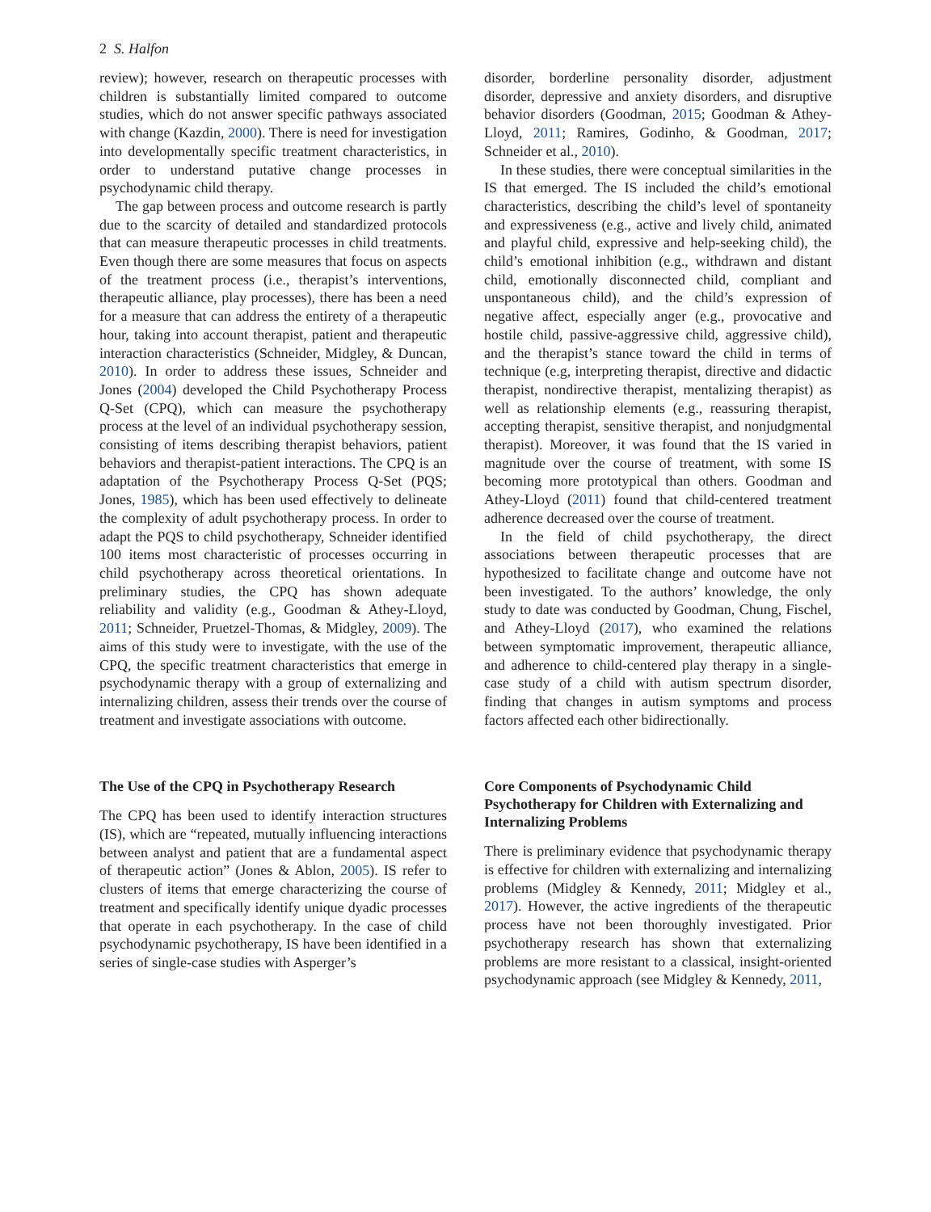2 S. Halfon
review); however, research on therapeutic processes with children is substantially limited compared to outcome studies, which do not answer specific pathways associated with change (Kazdin, 2000). There is need for investigation into developmentally specific treatment characteristics, in order to understand putative change processes in psychodynamic child therapy.
The gap between process and outcome research is partly due to the scarcity of detailed and standardized protocols that can measure therapeutic processes in child treatments. Even though there are some measures that focus on aspects of the treatment process (i.e., therapist’s interventions, therapeutic alliance, play processes), there has been a need for a measure that can address the entirety of a therapeutic hour, taking into account therapist, patient and therapeutic interaction characteristics (Schneider, Midgley, & Duncan, 2010). In order to address these issues, Schneider and Jones (2004) developed the Child Psychotherapy Process Q-Set (CPQ), which can measure the psychotherapy process at the level of an individual psychotherapy session, consisting of items describing therapist behaviors, patient behaviors and therapist-patient interactions. The CPQ is an adaptation of the Psychotherapy Process Q-Set (PQS; Jones, 1985), which has been used effectively to delineate the complexity of adult psychotherapy process. In order to adapt the PQS to child psychotherapy, Schneider identified 100 items most characteristic of processes occurring in child psychotherapy across theoretical orientations. In preliminary studies, the CPQ has shown adequate reliability and validity (e.g., Goodman & Athey-Lloyd, 2011; Schneider, Pruetzel-Thomas, & Midgley, 2009). The aims of this study were to investigate, with the use of the CPQ, the specific treatment characteristics that emerge in psychodynamic therapy with a group of externalizing and internalizing children, assess their trends over the course of treatment and investigate associations with outcome.
The Use of the CPQ in Psychotherapy Research
The CPQ has been used to identify interaction structures (IS), which are “repeated, mutually influencing interactions between analyst and patient that are a fundamental aspect of therapeutic action” (Jones & Ablon, 2005). IS refer to clusters of items that emerge characterizing the course of treatment and specifically identify unique dyadic processes that operate in each psychotherapy. In the case of child psychodynamic psychotherapy, IS have been identified in a series of single-case studies with Asperger’s
disorder, borderline personality disorder, adjustment disorder, depressive and anxiety disorders, and disruptive behavior disorders (Goodman, 2015; Goodman & Athey-Lloyd, 2011; Ramires, Godinho, & Goodman, 2017; Schneider et al., 2010).
In these studies, there were conceptual similarities in the IS that emerged. The IS included the child’s emotional characteristics, describing the child’s level of spontaneity and expressiveness (e.g., active and lively child, animated and playful child, expressive and help-seeking child), the child’s emotional inhibition (e.g., withdrawn and distant child, emotionally disconnected child, compliant and unspontaneous child), and the child’s expression of negative affect, especially anger (e.g., provocative and hostile child, passive-aggressive child, aggressive child), and the therapist’s stance toward the child in terms of technique (e.g, interpreting therapist, directive and didactic therapist, nondirective therapist, mentalizing therapist) as well as relationship elements (e.g., reassuring therapist, accepting therapist, sensitive therapist, and nonjudgmental therapist). Moreover, it was found that the IS varied in magnitude over the course of treatment, with some IS becoming more prototypical than others. Goodman and Athey-Lloyd (2011) found that child-centered treatment adherence decreased over the course of treatment.
In the field of child psychotherapy, the direct associations between therapeutic processes that are hypothesized to facilitate change and outcome have not been investigated. To the authors’ knowledge, the only study to date was conducted by Goodman, Chung, Fischel, and Athey-Lloyd (2017), who examined the relations between symptomatic improvement, therapeutic alliance, and adherence to child-centered play therapy in a single-case study of a child with autism spectrum disorder, finding that changes in autism symptoms and process factors affected each other bidirectionally.
Core Components of Psychodynamic Child Psychotherapy for Children with Externalizing and Internalizing Problems
There is preliminary evidence that psychodynamic therapy is effective for children with externalizing and internalizing problems (Midgley & Kennedy, 2011; Midgley et al., 2017). However, the active ingredients of the therapeutic process have not been thoroughly investigated. Prior psychotherapy research has shown that externalizing problems are more resistant to a classical, insight-oriented psychodynamic approach (see Midgley & Kennedy, 2011,